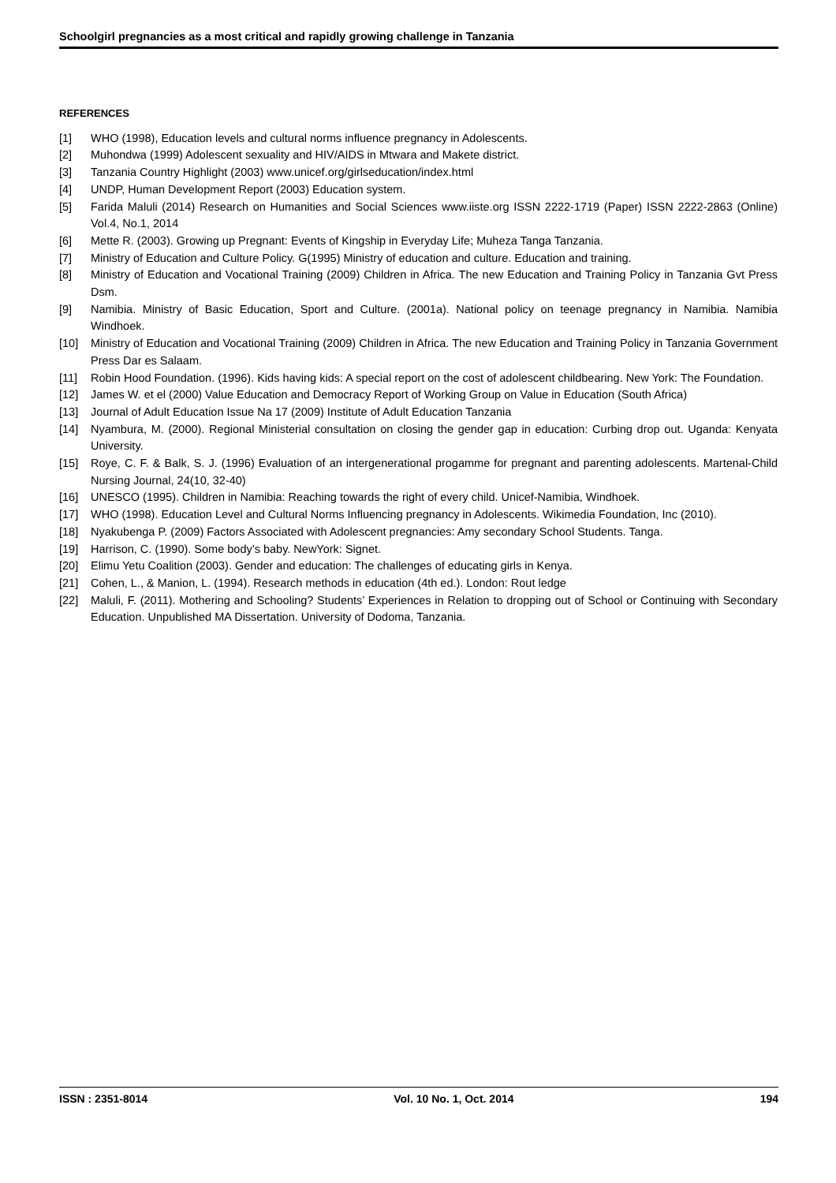Schoolgirl pregnancies as a most critical and rapidly growing challenge in Tanzania
REFERENCES
[1] WHO (1998), Education levels and cultural norms influence pregnancy in Adolescents.
[2] Muhondwa (1999) Adolescent sexuality and HIV/AIDS in Mtwara and Makete district.
[3] Tanzania Country Highlight (2003) www.unicef.org/girlseducation/index.html
[4] UNDP, Human Development Report (2003) Education system.
[5] Farida Maluli (2014) Research on Humanities and Social Sciences www.iiste.org ISSN 2222-1719 (Paper) ISSN 2222-2863 (Online) Vol.4, No.1, 2014
[6] Mette R. (2003). Growing up Pregnant: Events of Kingship in Everyday Life; Muheza Tanga Tanzania.
[7] Ministry of Education and Culture Policy. G(1995) Ministry of education and culture. Education and training.
[8] Ministry of Education and Vocational Training (2009) Children in Africa. The new Education and Training Policy in Tanzania Gvt Press Dsm.
[9] Namibia. Ministry of Basic Education, Sport and Culture. (2001a). National policy on teenage pregnancy in Namibia. Namibia Windhoek.
[10] Ministry of Education and Vocational Training (2009) Children in Africa. The new Education and Training Policy in Tanzania Government Press Dar es Salaam.
[11] Robin Hood Foundation. (1996). Kids having kids: A special report on the cost of adolescent childbearing. New York: The Foundation.
[12] James W. et el (2000) Value Education and Democracy Report of Working Group on Value in Education (South Africa)
[13] Journal of Adult Education Issue Na 17 (2009) Institute of Adult Education Tanzania
[14] Nyambura, M. (2000). Regional Ministerial consultation on closing the gender gap in education: Curbing drop out. Uganda: Kenyata University.
[15] Roye, C. F. & Balk, S. J. (1996) Evaluation of an intergenerational progamme for pregnant and parenting adolescents. Martenal-Child Nursing Journal, 24(10, 32-40)
[16] UNESCO (1995). Children in Namibia: Reaching towards the right of every child. Unicef-Namibia, Windhoek.
[17] WHO (1998). Education Level and Cultural Norms Influencing pregnancy in Adolescents. Wikimedia Foundation, Inc (2010).
[18] Nyakubenga P. (2009) Factors Associated with Adolescent pregnancies: Amy secondary School Students. Tanga.
[19] Harrison, C. (1990). Some body’s baby. NewYork: Signet.
[20] Elimu Yetu Coalition (2003). Gender and education: The challenges of educating girls in Kenya.
[21] Cohen, L., & Manion, L. (1994). Research methods in education (4th ed.). London: Rout ledge
[22] Maluli, F. (2011). Mothering and Schooling? Students’ Experiences in Relation to dropping out of School or Continuing with Secondary Education. Unpublished MA Dissertation. University of Dodoma, Tanzania.
ISSN : 2351-8014 Vol. 10 No. 1, Oct. 2014 194